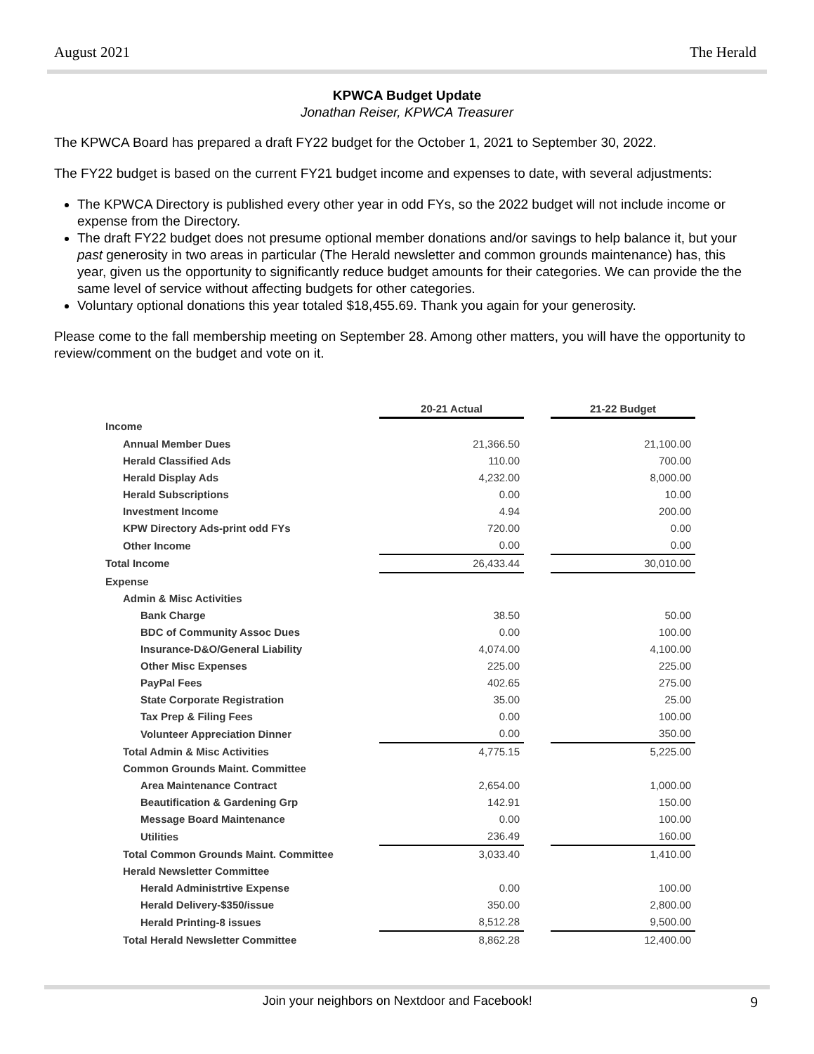August 2021 The Herald
KPWCA Budget Update
Jonathan Reiser, KPWCA Treasurer
The KPWCA Board has prepared a draft FY22 budget for the October 1, 2021 to September 30, 2022.
The FY22 budget is based on the current FY21 budget income and expenses to date, with several adjustments:
The KPWCA Directory is published every other year in odd FYs, so the 2022 budget will not include income or expense from the Directory.
The draft FY22 budget does not presume optional member donations and/or savings to help balance it, but your past generosity in two areas in particular (The Herald newsletter and common grounds maintenance) has, this year, given us the opportunity to significantly reduce budget amounts for their categories. We can provide the the same level of service without affecting budgets for other categories.
Voluntary optional donations this year totaled $18,455.69. Thank you again for your generosity.
Please come to the fall membership meeting on September 28. Among other matters, you will have the opportunity to review/comment on the budget and vote on it.
| | 20-21 Actual | | 21-22 Budget |
| Income | | | |
| Annual Member Dues | 21,366.50 | | 21,100.00 |
| Herald Classified Ads | 110.00 | | 700.00 |
| Herald Display Ads | 4,232.00 | | 8,000.00 |
| Herald Subscriptions | 0.00 | | 10.00 |
| Investment Income | 4.94 | | 200.00 |
| KPW Directory Ads-print odd FYs | 720.00 | | 0.00 |
| Other Income | 0.00 | | 0.00 |
| Total Income | 26,433.44 | | 30,010.00 |
| Expense | | | |
| Admin & Misc Activities | | | |
| Bank Charge | 38.50 | | 50.00 |
| BDC of Community Assoc Dues | 0.00 | | 100.00 |
| Insurance-D&O/General Liability | 4,074.00 | | 4,100.00 |
| Other Misc Expenses | 225.00 | | 225.00 |
| PayPal Fees | 402.65 | | 275.00 |
| State Corporate Registration | 35.00 | | 25.00 |
| Tax Prep & Filing Fees | 0.00 | | 100.00 |
| Volunteer Appreciation Dinner | 0.00 | | 350.00 |
| Total Admin & Misc Activities | 4,775.15 | | 5,225.00 |
| Common Grounds Maint. Committee | | | |
| Area Maintenance Contract | 2,654.00 | | 1,000.00 |
| Beautification & Gardening Grp | 142.91 | | 150.00 |
| Message Board Maintenance | 0.00 | | 100.00 |
| Utilities | 236.49 | | 160.00 |
| Total Common Grounds Maint. Committee | 3,033.40 | | 1,410.00 |
| Herald Newsletter Committee | | | |
| Herald Administrtive Expense | 0.00 | | 100.00 |
| Herald Delivery-$350/issue | 350.00 | | 2,800.00 |
| Herald Printing-8 issues | 8,512.28 | | 9,500.00 |
| Total Herald Newsletter Committee | 8,862.28 | | 12,400.00 |
Join your neighbors on Nextdoor and Facebook! 9